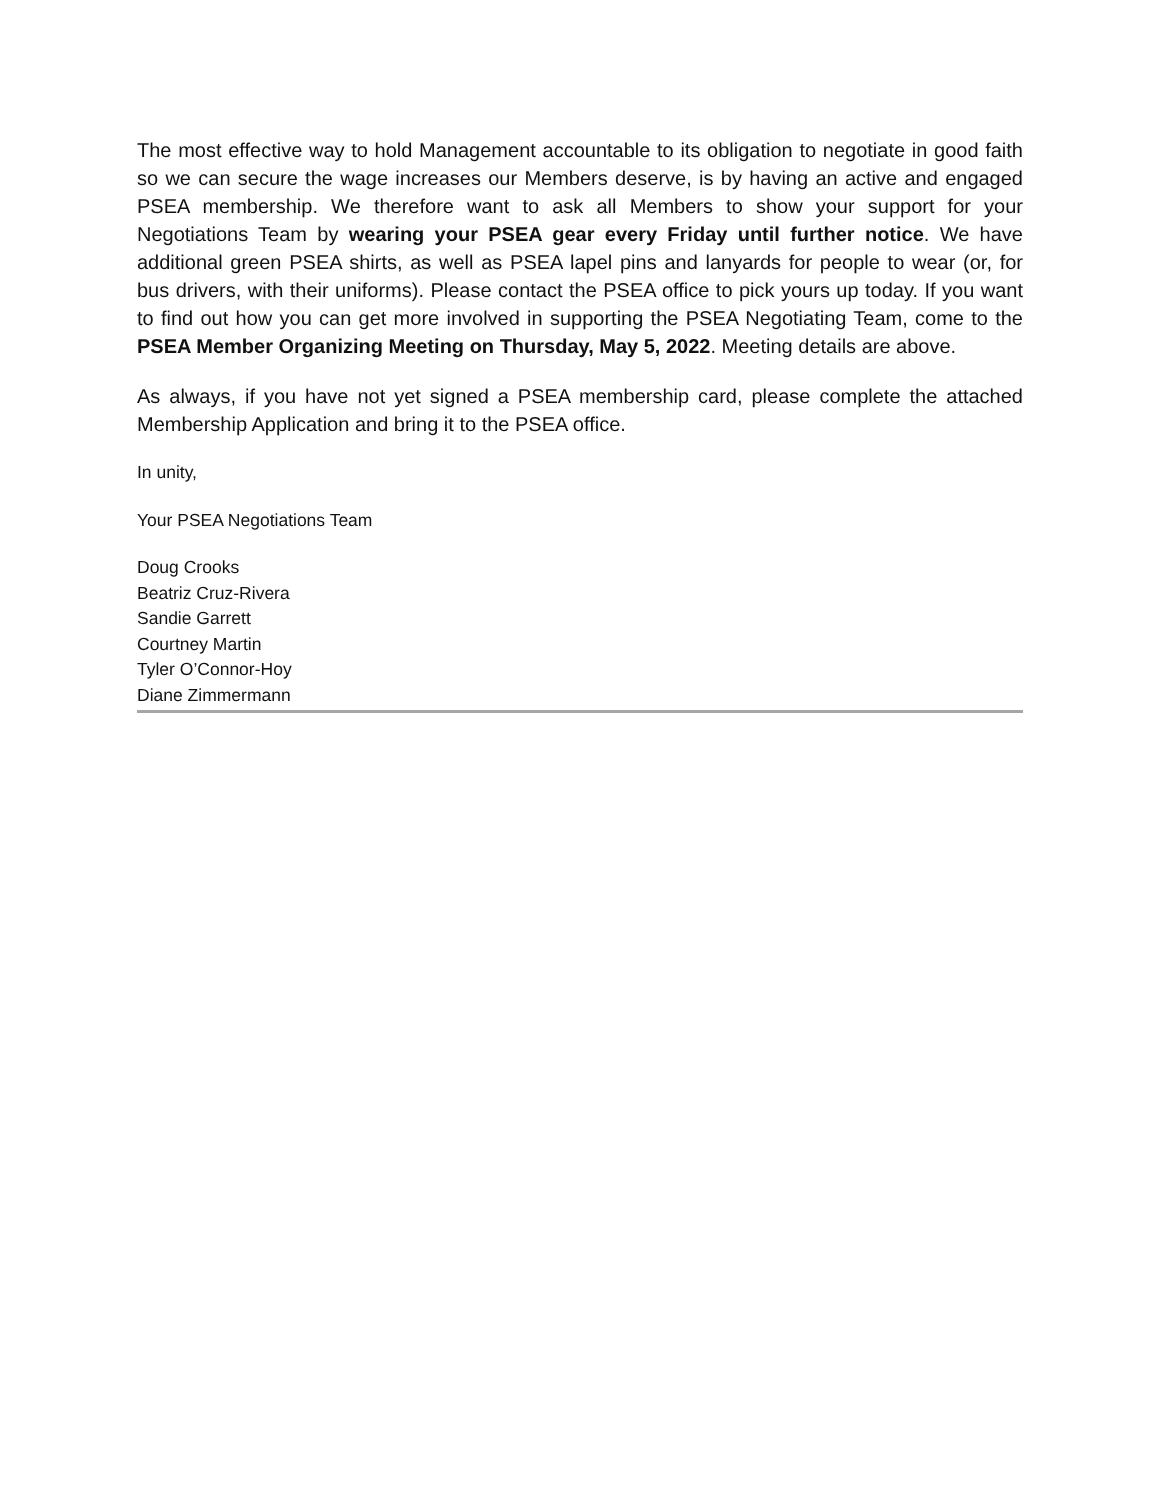The most effective way to hold Management accountable to its obligation to negotiate in good faith so we can secure the wage increases our Members deserve, is by having an active and engaged PSEA membership. We therefore want to ask all Members to show your support for your Negotiations Team by wearing your PSEA gear every Friday until further notice. We have additional green PSEA shirts, as well as PSEA lapel pins and lanyards for people to wear (or, for bus drivers, with their uniforms). Please contact the PSEA office to pick yours up today. If you want to find out how you can get more involved in supporting the PSEA Negotiating Team, come to the PSEA Member Organizing Meeting on Thursday, May 5, 2022. Meeting details are above.
As always, if you have not yet signed a PSEA membership card, please complete the attached Membership Application and bring it to the PSEA office.
In unity,
Your PSEA Negotiations Team
Doug Crooks
Beatriz Cruz-Rivera
Sandie Garrett
Courtney Martin
Tyler O’Connor-Hoy
Diane Zimmermann